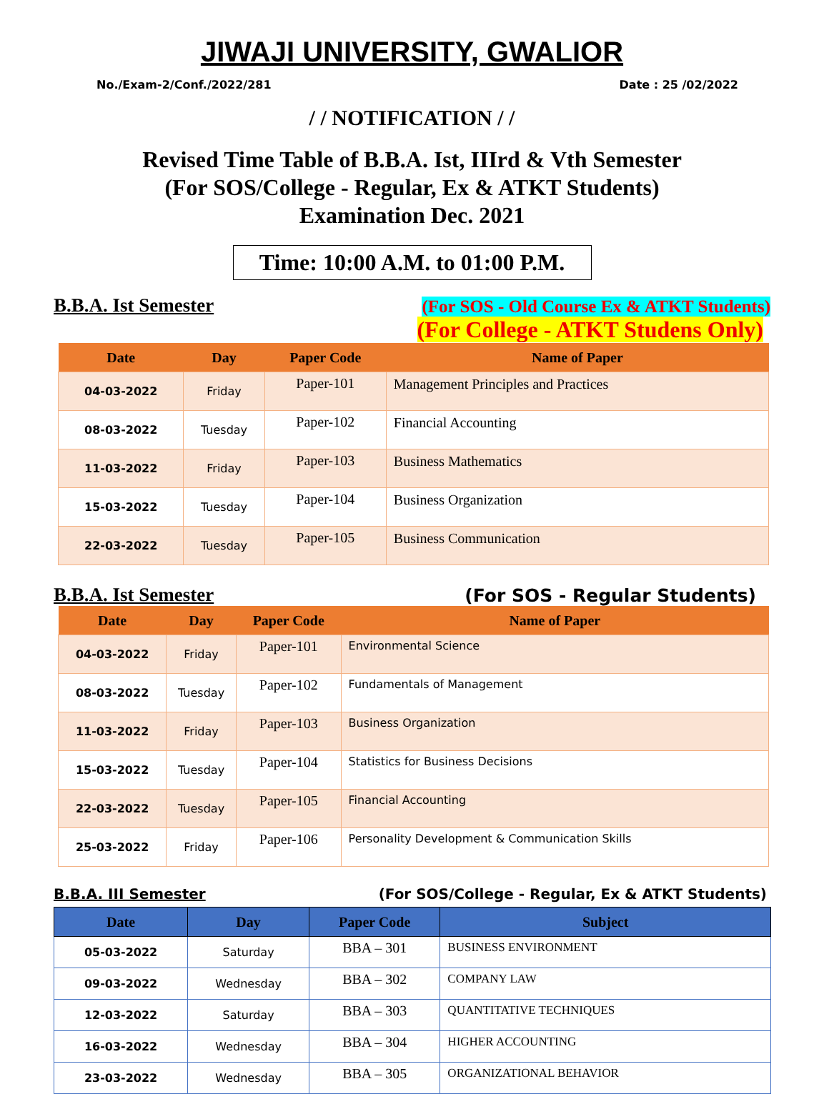JIWAJI UNIVERSITY, GWALIOR
No./Exam-2/Conf./2022/281 Date : 25 /02/2022
/ / NOTIFICATION / /
Revised Time Table of B.B.A. Ist, IIIrd & Vth Semester
(For SOS/College - Regular, Ex & ATKT Students)
Examination Dec. 2021
Time: 10:00 A.M. to 01:00 P.M.
B.B.A. Ist Semester (For SOS - Old Course Ex & ATKT Students)
(For College - ATKT Studens Only)
| Date | Day | Paper Code | Name of Paper |
| --- | --- | --- | --- |
| 04-03-2022 | Friday | Paper-101 | Management Principles and Practices |
| 08-03-2022 | Tuesday | Paper-102 | Financial Accounting |
| 11-03-2022 | Friday | Paper-103 | Business Mathematics |
| 15-03-2022 | Tuesday | Paper-104 | Business Organization |
| 22-03-2022 | Tuesday | Paper-105 | Business Communication |
B.B.A. Ist Semester (For SOS - Regular Students)
| Date | Day | Paper Code | Name of Paper |
| --- | --- | --- | --- |
| 04-03-2022 | Friday | Paper-101 | Environmental Science |
| 08-03-2022 | Tuesday | Paper-102 | Fundamentals of Management |
| 11-03-2022 | Friday | Paper-103 | Business Organization |
| 15-03-2022 | Tuesday | Paper-104 | Statistics for Business Decisions |
| 22-03-2022 | Tuesday | Paper-105 | Financial Accounting |
| 25-03-2022 | Friday | Paper-106 | Personality Development & Communication Skills |
B.B.A. III Semester (For SOS/College - Regular, Ex & ATKT Students)
| Date | Day | Paper Code | Subject |
| --- | --- | --- | --- |
| 05-03-2022 | Saturday | BBA – 301 | BUSINESS ENVIRONMENT |
| 09-03-2022 | Wednesday | BBA – 302 | COMPANY LAW |
| 12-03-2022 | Saturday | BBA – 303 | QUANTITATIVE TECHNIQUES |
| 16-03-2022 | Wednesday | BBA – 304 | HIGHER ACCOUNTING |
| 23-03-2022 | Wednesday | BBA – 305 | ORGANIZATIONAL BEHAVIOR |